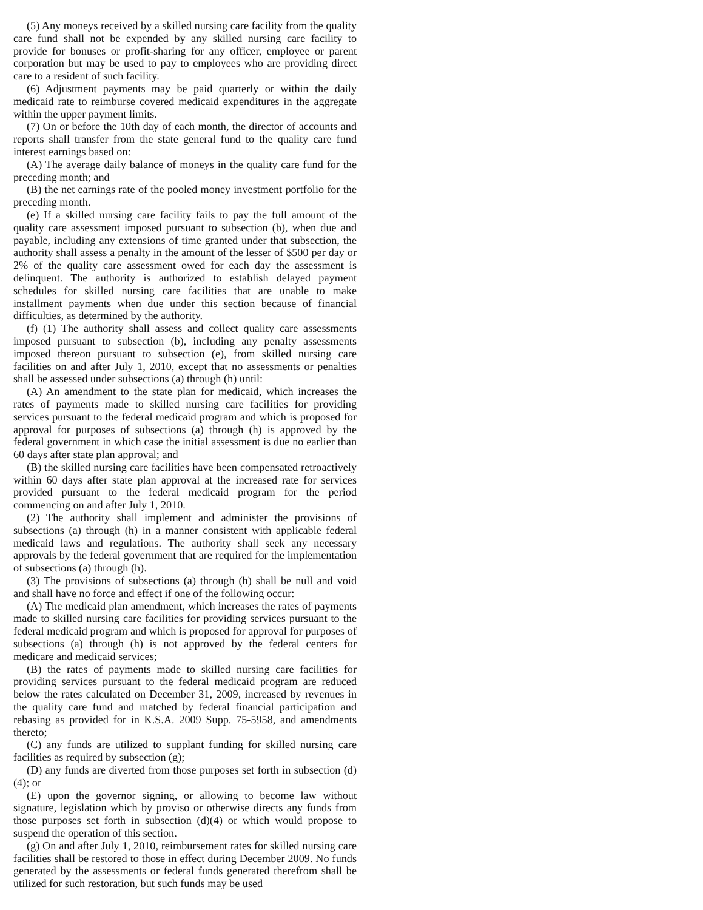(5) Any moneys received by a skilled nursing care facility from the quality care fund shall not be expended by any skilled nursing care facility to provide for bonuses or profit-sharing for any officer, employee or parent corporation but may be used to pay to employees who are providing direct care to a resident of such facility.
(6) Adjustment payments may be paid quarterly or within the daily medicaid rate to reimburse covered medicaid expenditures in the aggregate within the upper payment limits.
(7) On or before the 10th day of each month, the director of accounts and reports shall transfer from the state general fund to the quality care fund interest earnings based on:
(A) The average daily balance of moneys in the quality care fund for the preceding month; and
(B) the net earnings rate of the pooled money investment portfolio for the preceding month.
(e) If a skilled nursing care facility fails to pay the full amount of the quality care assessment imposed pursuant to subsection (b), when due and payable, including any extensions of time granted under that subsection, the authority shall assess a penalty in the amount of the lesser of $500 per day or 2% of the quality care assessment owed for each day the assessment is delinquent. The authority is authorized to establish delayed payment schedules for skilled nursing care facilities that are unable to make installment payments when due under this section because of financial difficulties, as determined by the authority.
(f) (1) The authority shall assess and collect quality care assessments imposed pursuant to subsection (b), including any penalty assessments imposed thereon pursuant to subsection (e), from skilled nursing care facilities on and after July 1, 2010, except that no assessments or penalties shall be assessed under subsections (a) through (h) until:
(A) An amendment to the state plan for medicaid, which increases the rates of payments made to skilled nursing care facilities for providing services pursuant to the federal medicaid program and which is proposed for approval for purposes of subsections (a) through (h) is approved by the federal government in which case the initial assessment is due no earlier than 60 days after state plan approval; and
(B) the skilled nursing care facilities have been compensated retroactively within 60 days after state plan approval at the increased rate for services provided pursuant to the federal medicaid program for the period commencing on and after July 1, 2010.
(2) The authority shall implement and administer the provisions of subsections (a) through (h) in a manner consistent with applicable federal medicaid laws and regulations. The authority shall seek any necessary approvals by the federal government that are required for the implementation of subsections (a) through (h).
(3) The provisions of subsections (a) through (h) shall be null and void and shall have no force and effect if one of the following occur:
(A) The medicaid plan amendment, which increases the rates of payments made to skilled nursing care facilities for providing services pursuant to the federal medicaid program and which is proposed for approval for purposes of subsections (a) through (h) is not approved by the federal centers for medicare and medicaid services;
(B) the rates of payments made to skilled nursing care facilities for providing services pursuant to the federal medicaid program are reduced below the rates calculated on December 31, 2009, increased by revenues in the quality care fund and matched by federal financial participation and rebasing as provided for in K.S.A. 2009 Supp. 75-5958, and amendments thereto;
(C) any funds are utilized to supplant funding for skilled nursing care facilities as required by subsection (g);
(D) any funds are diverted from those purposes set forth in subsection (d)(4); or
(E) upon the governor signing, or allowing to become law without signature, legislation which by proviso or otherwise directs any funds from those purposes set forth in subsection (d)(4) or which would propose to suspend the operation of this section.
(g) On and after July 1, 2010, reimbursement rates for skilled nursing care facilities shall be restored to those in effect during December 2009. No funds generated by the assessments or federal funds generated therefrom shall be utilized for such restoration, but such funds may be used